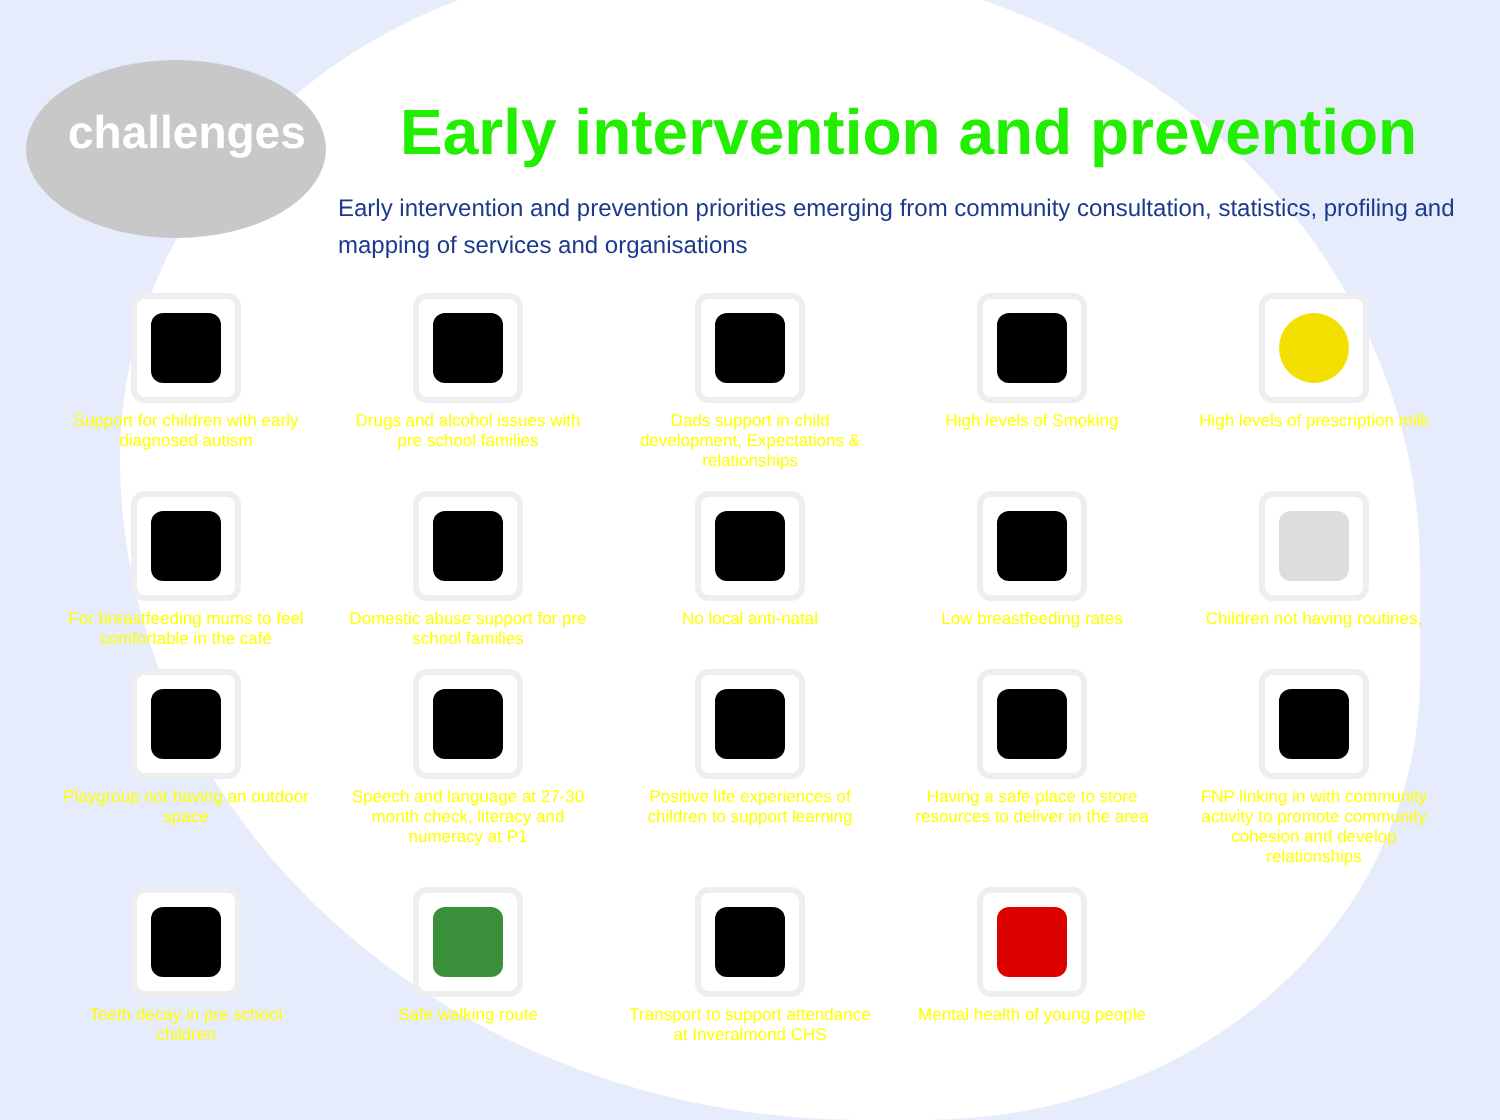challenges
Early intervention and prevention
Early intervention and prevention priorities emerging from community consultation, statistics, profiling and mapping of services and organisations
Support for children with early diagnosed autism
Drugs and alcohol issues with pre school families
Dads support in child development, Expectations & relationships
High levels of Smoking
High levels of prescription milk
For breastfeeding mums to feel comfortable in the café
Domestic abuse support for pre school families
No local anti-natal
Low breastfeeding rates
Children not having routines,
Playgroup not having an outdoor space
Speech and language at 27-30 month check, literacy and numeracy at P1
Positive life experiences of children to support learning
Having a safe place to store resources to deliver in the area
FNP linking in with community activity to promote community cohesion and develop relationships
Teeth decay in pre school children
Safe walking route
Transport to support attendance at Inveralmond CHS
Mental health of young people